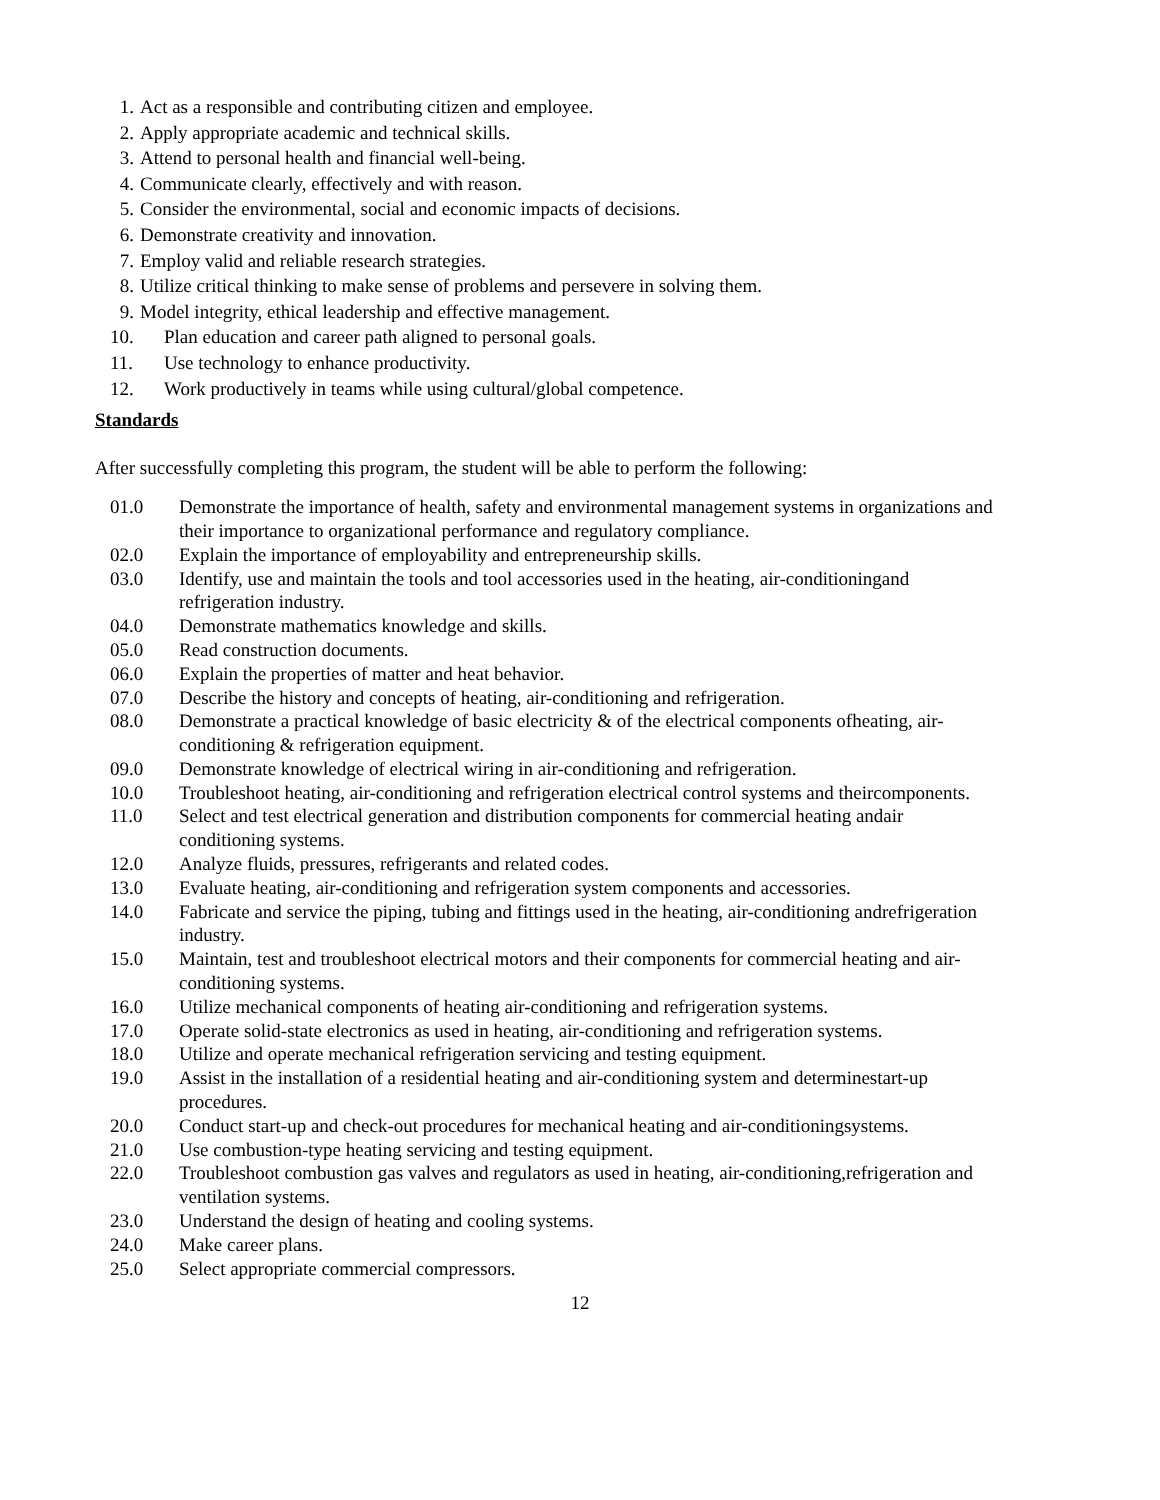1. Act as a responsible and contributing citizen and employee.
2. Apply appropriate academic and technical skills.
3. Attend to personal health and financial well-being.
4. Communicate clearly, effectively and with reason.
5. Consider the environmental, social and economic impacts of decisions.
6. Demonstrate creativity and innovation.
7. Employ valid and reliable research strategies.
8. Utilize critical thinking to make sense of problems and persevere in solving them.
9. Model integrity, ethical leadership and effective management.
10. Plan education and career path aligned to personal goals.
11. Use technology to enhance productivity.
12. Work productively in teams while using cultural/global competence.
Standards
After successfully completing this program, the student will be able to perform the following:
01.0 Demonstrate the importance of health, safety and environmental management systems in organizations and their importance to organizational performance and regulatory compliance.
02.0 Explain the importance of employability and entrepreneurship skills.
03.0 Identify, use and maintain the tools and tool accessories used in the heating, air-conditioningand refrigeration industry.
04.0 Demonstrate mathematics knowledge and skills.
05.0 Read construction documents.
06.0 Explain the properties of matter and heat behavior.
07.0 Describe the history and concepts of heating, air-conditioning and refrigeration.
08.0 Demonstrate a practical knowledge of basic electricity & of the electrical components ofheating, air-conditioning & refrigeration equipment.
09.0 Demonstrate knowledge of electrical wiring in air-conditioning and refrigeration.
10.0 Troubleshoot heating, air-conditioning and refrigeration electrical control systems and theircomponents.
11.0 Select and test electrical generation and distribution components for commercial heating andair conditioning systems.
12.0 Analyze fluids, pressures, refrigerants and related codes.
13.0 Evaluate heating, air-conditioning and refrigeration system components and accessories.
14.0 Fabricate and service the piping, tubing and fittings used in the heating, air-conditioning andrefrigeration industry.
15.0 Maintain, test and troubleshoot electrical motors and their components for commercial heating and air-conditioning systems.
16.0 Utilize mechanical components of heating air-conditioning and refrigeration systems.
17.0 Operate solid-state electronics as used in heating, air-conditioning and refrigeration systems.
18.0 Utilize and operate mechanical refrigeration servicing and testing equipment.
19.0 Assist in the installation of a residential heating and air-conditioning system and determinestart-up procedures.
20.0 Conduct start-up and check-out procedures for mechanical heating and air-conditioningsystems.
21.0 Use combustion-type heating servicing and testing equipment.
22.0 Troubleshoot combustion gas valves and regulators as used in heating, air-conditioning,refrigeration and ventilation systems.
23.0 Understand the design of heating and cooling systems.
24.0 Make career plans.
25.0 Select appropriate commercial compressors.
12